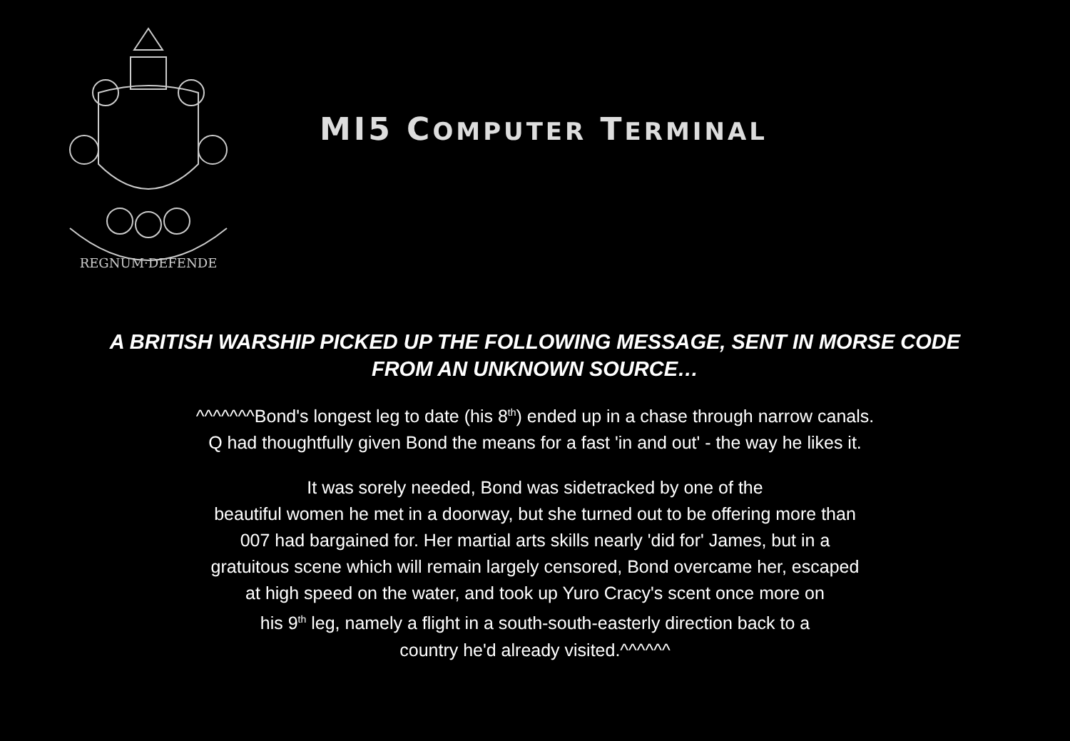REGNUM·DEFENDE
MI5 COMPUTER TERMINAL
A BRITISH WARSHIP PICKED UP THE FOLLOWING MESSAGE, SENT IN MORSE CODE FROM AN UNKNOWN SOURCE…
^^^^^^^Bond's longest leg to date (his 8<sup>th</sup>) ended up in a chase through narrow canals.
Q had thoughtfully given Bond the means for a fast 'in and out' - the way he likes it.
It was sorely needed, Bond was sidetracked by one of the
beautiful women he met in a doorway, but she turned out to be offering more than
007 had bargained for. Her martial arts skills nearly 'did for' James, but in a
gratuitous scene which will remain largely censored, Bond overcame her, escaped
at high speed on the water, and took up Yuro Cracy's scent once more on
his 9<sup>th</sup> leg, namely a flight in a south-south-easterly direction back to a
country he'd already visited.^^^^^^